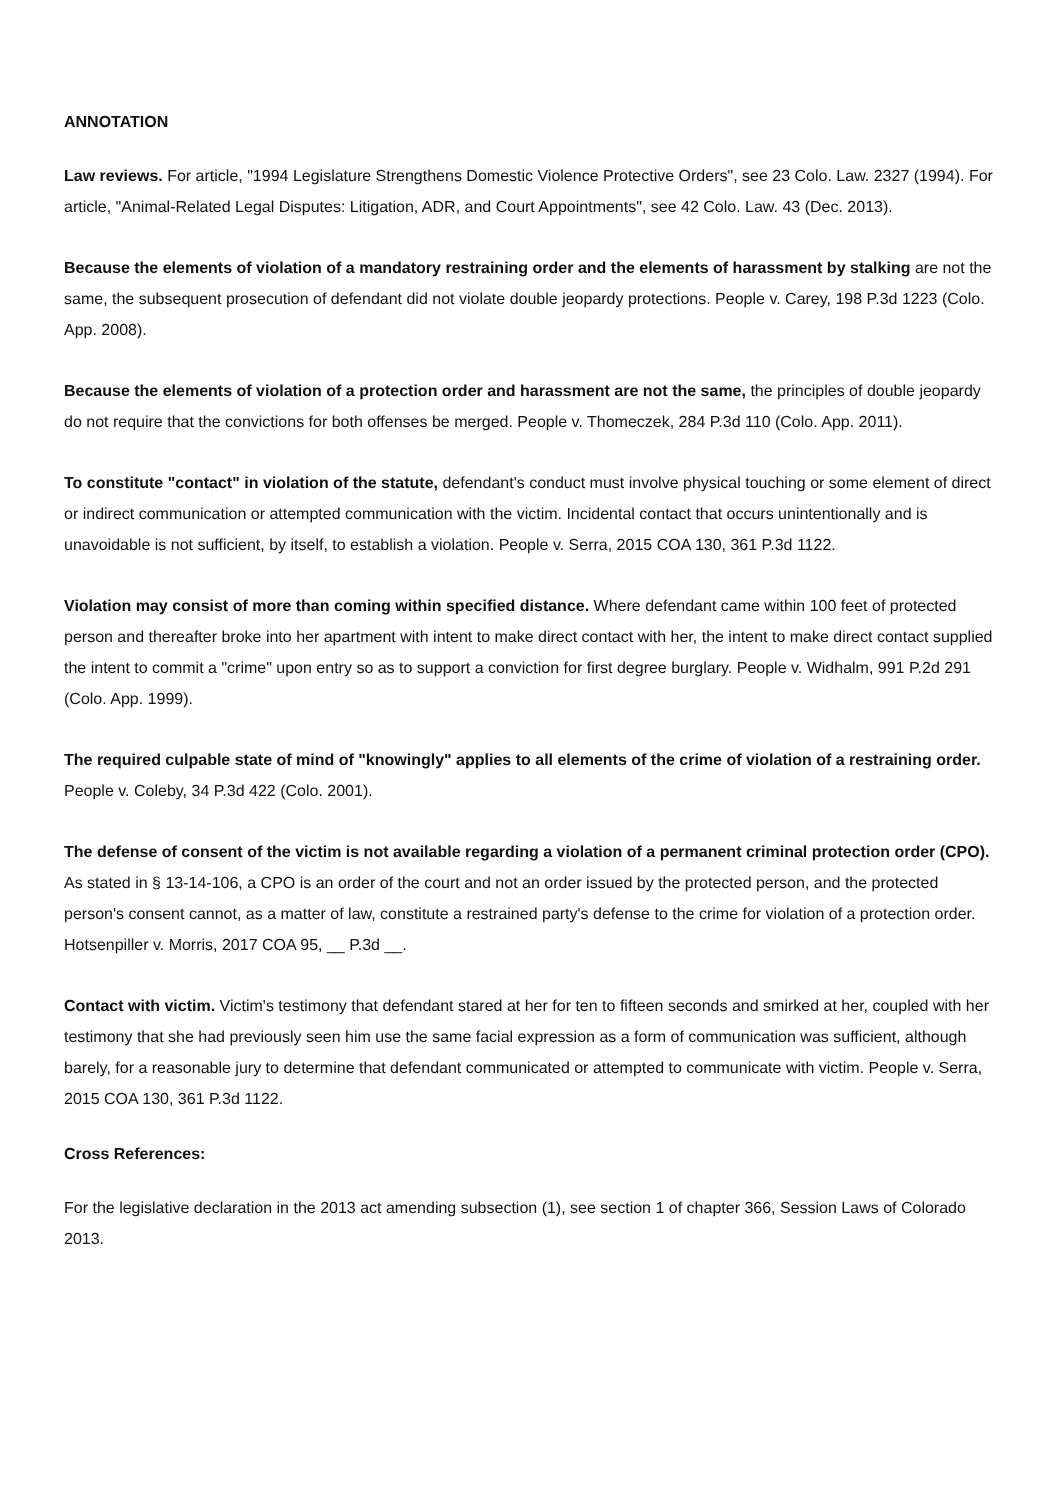ANNOTATION
Law reviews. For article, "1994 Legislature Strengthens Domestic Violence Protective Orders", see 23 Colo. Law. 2327 (1994). For article, "Animal-Related Legal Disputes: Litigation, ADR, and Court Appointments", see 42 Colo. Law. 43 (Dec. 2013).
Because the elements of violation of a mandatory restraining order and the elements of harassment by stalking are not the same, the subsequent prosecution of defendant did not violate double jeopardy protections. People v. Carey, 198 P.3d 1223 (Colo. App. 2008).
Because the elements of violation of a protection order and harassment are not the same, the principles of double jeopardy do not require that the convictions for both offenses be merged. People v. Thomeczek, 284 P.3d 110 (Colo. App. 2011).
To constitute "contact" in violation of the statute, defendant's conduct must involve physical touching or some element of direct or indirect communication or attempted communication with the victim. Incidental contact that occurs unintentionally and is unavoidable is not sufficient, by itself, to establish a violation. People v. Serra, 2015 COA 130, 361 P.3d 1122.
Violation may consist of more than coming within specified distance. Where defendant came within 100 feet of protected person and thereafter broke into her apartment with intent to make direct contact with her, the intent to make direct contact supplied the intent to commit a "crime" upon entry so as to support a conviction for first degree burglary. People v. Widhalm, 991 P.2d 291 (Colo. App. 1999).
The required culpable state of mind of "knowingly" applies to all elements of the crime of violation of a restraining order. People v. Coleby, 34 P.3d 422 (Colo. 2001).
The defense of consent of the victim is not available regarding a violation of a permanent criminal protection order (CPO). As stated in § 13-14-106, a CPO is an order of the court and not an order issued by the protected person, and the protected person's consent cannot, as a matter of law, constitute a restrained party's defense to the crime for violation of a protection order. Hotsenpiller v. Morris, 2017 COA 95, __ P.3d __.
Contact with victim. Victim's testimony that defendant stared at her for ten to fifteen seconds and smirked at her, coupled with her testimony that she had previously seen him use the same facial expression as a form of communication was sufficient, although barely, for a reasonable jury to determine that defendant communicated or attempted to communicate with victim. People v. Serra, 2015 COA 130, 361 P.3d 1122.
Cross References:
For the legislative declaration in the 2013 act amending subsection (1), see section 1 of chapter 366, Session Laws of Colorado 2013.